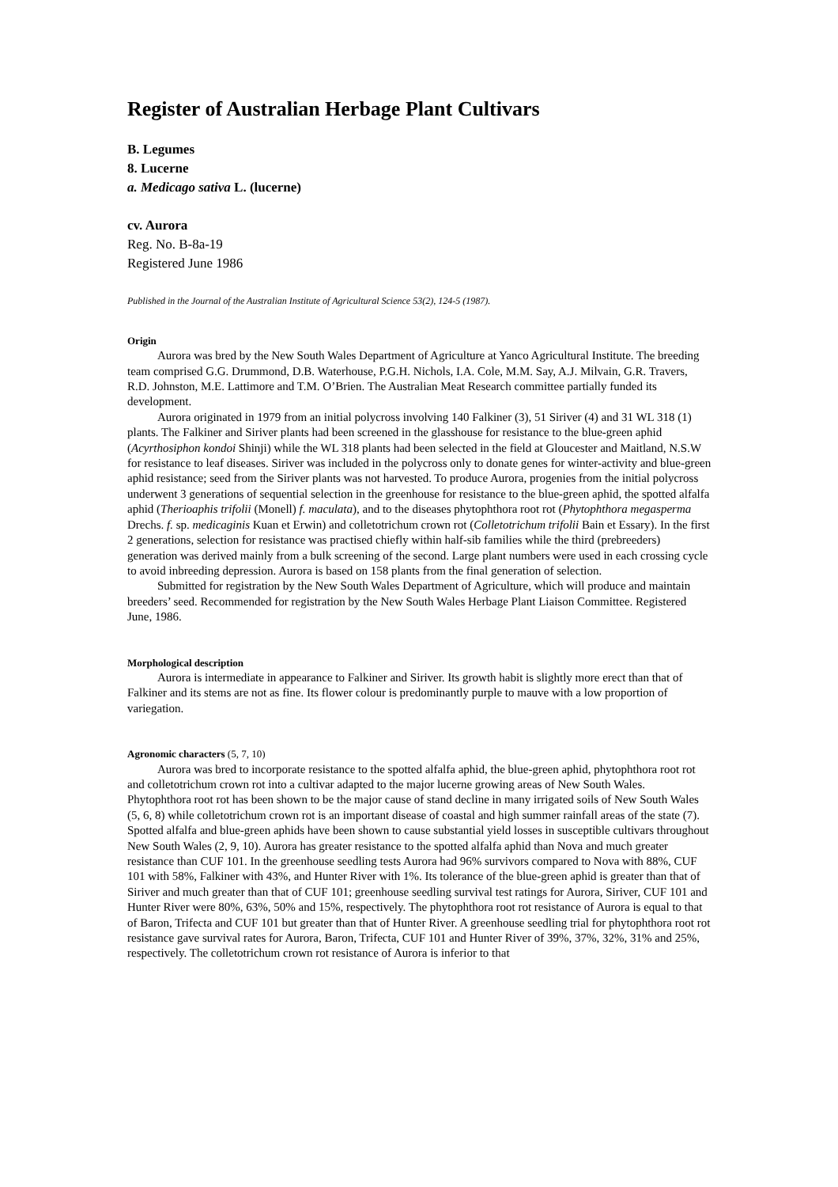Register of Australian Herbage Plant Cultivars
B. Legumes
8. Lucerne
a. Medicago sativa L. (lucerne)
cv. Aurora
Reg. No. B-8a-19
Registered June 1986
Published in the Journal of the Australian Institute of Agricultural Science 53(2), 124-5 (1987).
Origin
Aurora was bred by the New South Wales Department of Agriculture at Yanco Agricultural Institute. The breeding team comprised G.G. Drummond, D.B. Waterhouse, P.G.H. Nichols, I.A. Cole, M.M. Say, A.J. Milvain, G.R. Travers, R.D. Johnston, M.E. Lattimore and T.M. O’Brien. The Australian Meat Research committee partially funded its development.
Aurora originated in 1979 from an initial polycross involving 140 Falkiner (3), 51 Siriver (4) and 31 WL 318 (1) plants. The Falkiner and Siriver plants had been screened in the glasshouse for resistance to the blue-green aphid (Acyrthosiphon kondoi Shinji) while the WL 318 plants had been selected in the field at Gloucester and Maitland, N.S.W for resistance to leaf diseases. Siriver was included in the polycross only to donate genes for winter-activity and blue-green aphid resistance; seed from the Siriver plants was not harvested. To produce Aurora, progenies from the initial polycross underwent 3 generations of sequential selection in the greenhouse for resistance to the blue-green aphid, the spotted alfalfa aphid (Therioaphis trifolii (Monell) f. maculata), and to the diseases phytophthora root rot (Phytophthora megasperma Drechs. f. sp. medicaginis Kuan et Erwin) and colletotrichum crown rot (Colletotrichum trifolii Bain et Essary). In the first 2 generations, selection for resistance was practised chiefly within half-sib families while the third (prebreeders) generation was derived mainly from a bulk screening of the second. Large plant numbers were used in each crossing cycle to avoid inbreeding depression. Aurora is based on 158 plants from the final generation of selection.
Submitted for registration by the New South Wales Department of Agriculture, which will produce and maintain breeders’ seed. Recommended for registration by the New South Wales Herbage Plant Liaison Committee. Registered June, 1986.
Morphological description
Aurora is intermediate in appearance to Falkiner and Siriver. Its growth habit is slightly more erect than that of Falkiner and its stems are not as fine. Its flower colour is predominantly purple to mauve with a low proportion of variegation.
Agronomic characters (5, 7, 10)
Aurora was bred to incorporate resistance to the spotted alfalfa aphid, the blue-green aphid, phytophthora root rot and colletotrichum crown rot into a cultivar adapted to the major lucerne growing areas of New South Wales. Phytophthora root rot has been shown to be the major cause of stand decline in many irrigated soils of New South Wales (5, 6, 8) while colletotrichum crown rot is an important disease of coastal and high summer rainfall areas of the state (7). Spotted alfalfa and blue-green aphids have been shown to cause substantial yield losses in susceptible cultivars throughout New South Wales (2, 9, 10). Aurora has greater resistance to the spotted alfalfa aphid than Nova and much greater resistance than CUF 101. In the greenhouse seedling tests Aurora had 96% survivors compared to Nova with 88%, CUF 101 with 58%, Falkiner with 43%, and Hunter River with 1%. Its tolerance of the blue-green aphid is greater than that of Siriver and much greater than that of CUF 101; greenhouse seedling survival test ratings for Aurora, Siriver, CUF 101 and Hunter River were 80%, 63%, 50% and 15%, respectively. The phytophthora root rot resistance of Aurora is equal to that of Baron, Trifecta and CUF 101 but greater than that of Hunter River. A greenhouse seedling trial for phytophthora root rot resistance gave survival rates for Aurora, Baron, Trifecta, CUF 101 and Hunter River of 39%, 37%, 32%, 31% and 25%, respectively. The colletotrichum crown rot resistance of Aurora is inferior to that